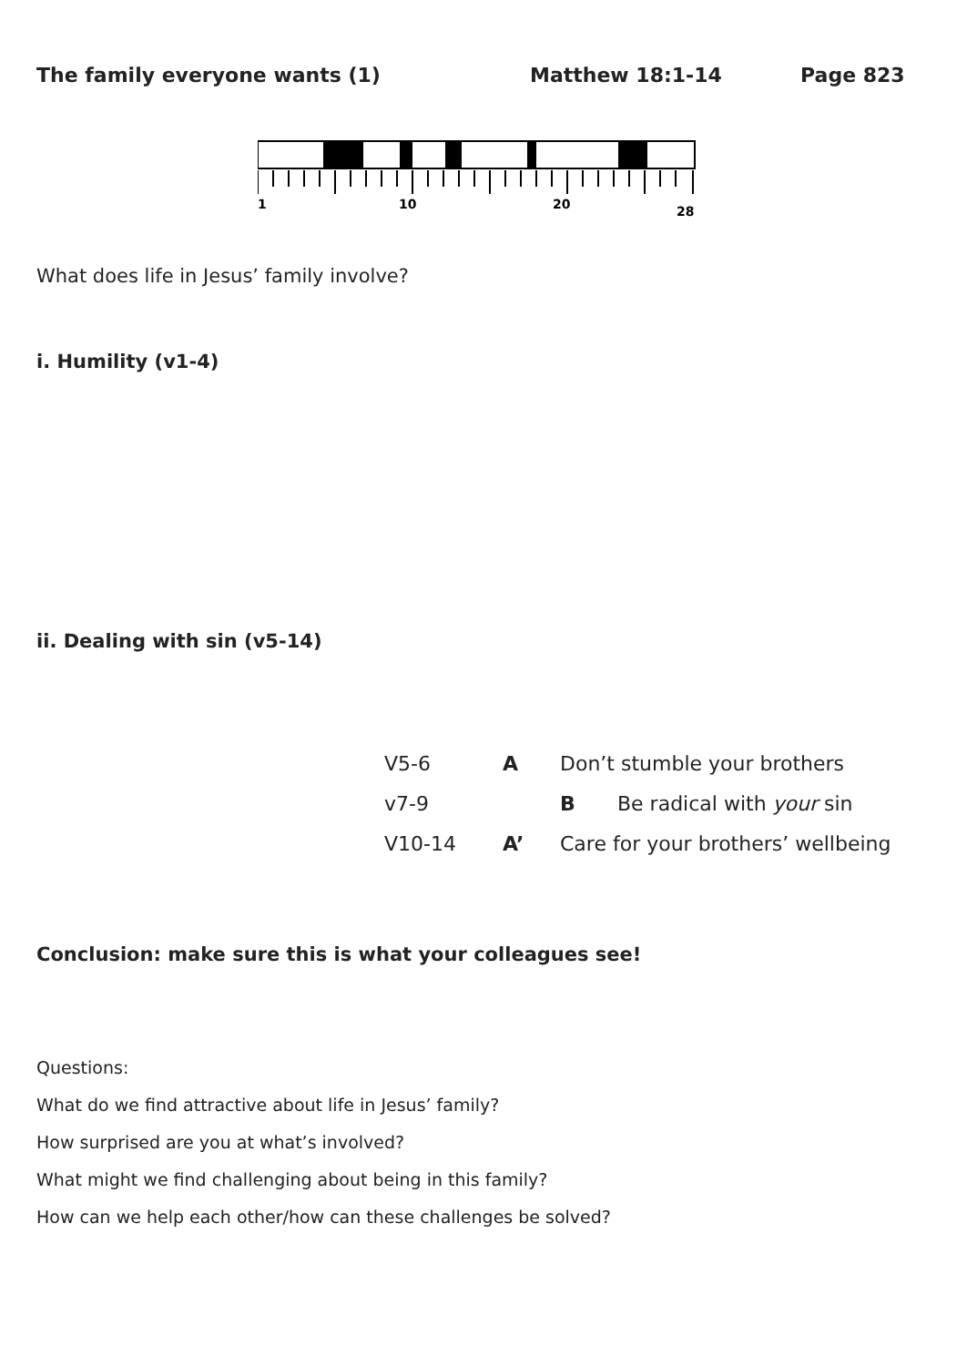The family everyone wants (1) Matthew 18:1-14 Page 823
1
10
20
28
What does life in Jesus’ family involve?
i. Humility (v1-4)
ii. Dealing with sin (v5-14)
| V5-6 | A | Don’t stumble your brothers | |
| v7-9 | | B | Be radical with your sin |
| V10-14 | A’ | Care for your brothers’ wellbeing | |
Conclusion: make sure this is what your colleagues see!
Questions:
What do we find attractive about life in Jesus’ family?
How surprised are you at what’s involved?
What might we find challenging about being in this family?
How can we help each other/how can these challenges be solved?